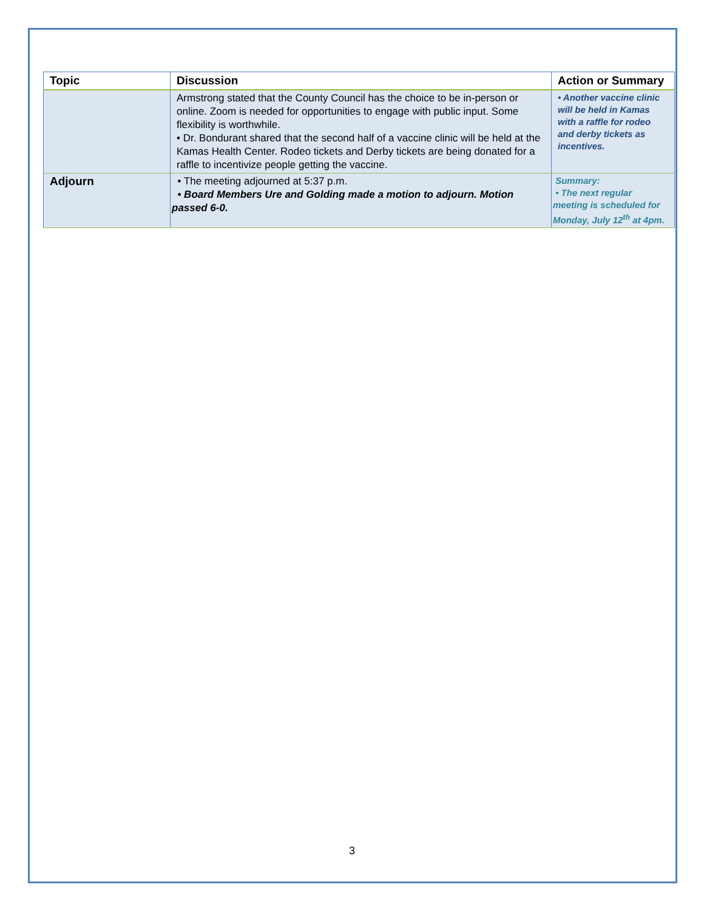| Topic | Discussion | Action or Summary |
| --- | --- | --- |
| | Armstrong stated that the County Council has the choice to be in-person or online. Zoom is needed for opportunities to engage with public input. Some flexibility is worthwhile. • Dr. Bondurant shared that the second half of a vaccine clinic will be held at the Kamas Health Center. Rodeo tickets and Derby tickets are being donated for a raffle to incentivize people getting the vaccine. | • Another vaccine clinic will be held in Kamas with a raffle for rodeo and derby tickets as incentives. |
| Adjourn | • The meeting adjourned at 5:37 p.m. • Board Members Ure and Golding made a motion to adjourn. Motion passed 6-0. | Summary: • The next regular meeting is scheduled for Monday, July 12<sup>th</sup> at 4pm. |
3